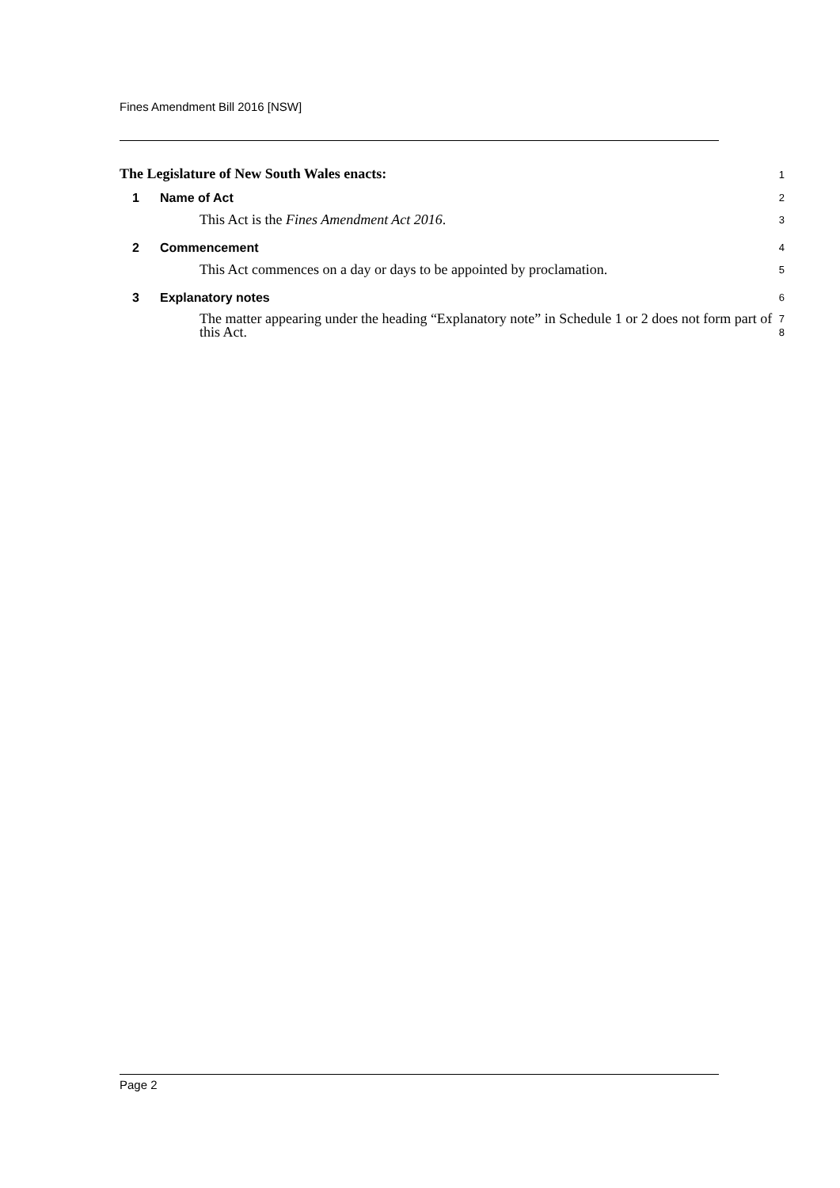Fines Amendment Bill 2016 [NSW]
The Legislature of New South Wales enacts:
1
1 Name of Act
2
This Act is the Fines Amendment Act 2016.
3
2 Commencement
4
This Act commences on a day or days to be appointed by proclamation.
5
3 Explanatory notes
6
The matter appearing under the heading “Explanatory note” in Schedule 1 or 2 does not form part of this Act.
7
8
Page 2